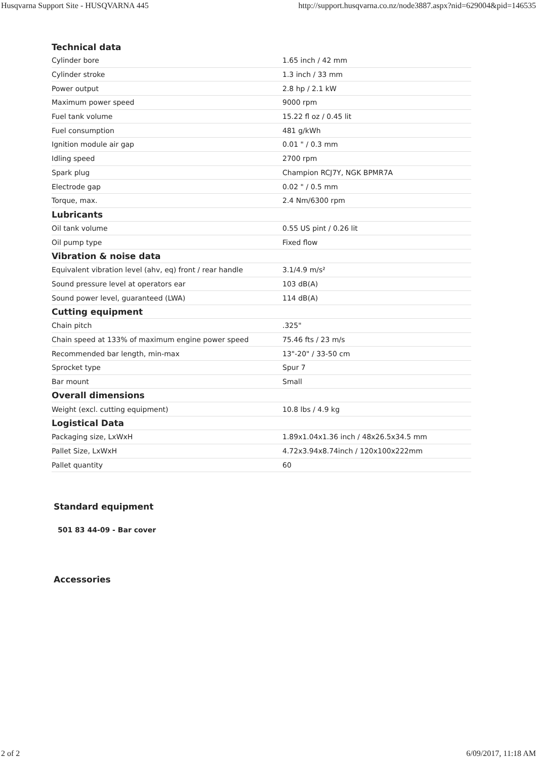Husqvarna Support Site - HUSQVARNA 445 http://support.husqvarna.co.nz/node3887.aspx?nid=629004&pid=146535
| Technical data | |
| --- | --- |
| Cylinder bore | 1.65 inch / 42 mm |
| Cylinder stroke | 1.3 inch / 33 mm |
| Power output | 2.8 hp / 2.1 kW |
| Maximum power speed | 9000 rpm |
| Fuel tank volume | 15.22 fl oz / 0.45 lit |
| Fuel consumption | 481 g/kWh |
| Ignition module air gap | 0.01 " / 0.3 mm |
| Idling speed | 2700 rpm |
| Spark plug | Champion RCJ7Y, NGK BPMR7A |
| Electrode gap | 0.02 " / 0.5 mm |
| Torque, max. | 2.4 Nm/6300 rpm |
| Lubricants | |
| Oil tank volume | 0.55 US pint / 0.26 lit |
| Oil pump type | Fixed flow |
| Vibration & noise data | |
| Equivalent vibration level (ahv, eq) front / rear handle | 3.1/4.9 m/s² |
| Sound pressure level at operators ear | 103 dB(A) |
| Sound power level, guaranteed (LWA) | 114 dB(A) |
| Cutting equipment | |
| Chain pitch | .325" |
| Chain speed at 133% of maximum engine power speed | 75.46 fts / 23 m/s |
| Recommended bar length, min-max | 13"-20" / 33-50 cm |
| Sprocket type | Spur 7 |
| Bar mount | Small |
| Overall dimensions | |
| Weight (excl. cutting equipment) | 10.8 lbs / 4.9 kg |
| Logistical Data | |
| Packaging size, LxWxH | 1.89x1.04x1.36 inch / 48x26.5x34.5 mm |
| Pallet Size, LxWxH | 4.72x3.94x8.74inch / 120x100x222mm |
| Pallet quantity | 60 |
Standard equipment
501 83 44-09 - Bar cover
Accessories
2 of 2 6/09/2017, 11:18 AM